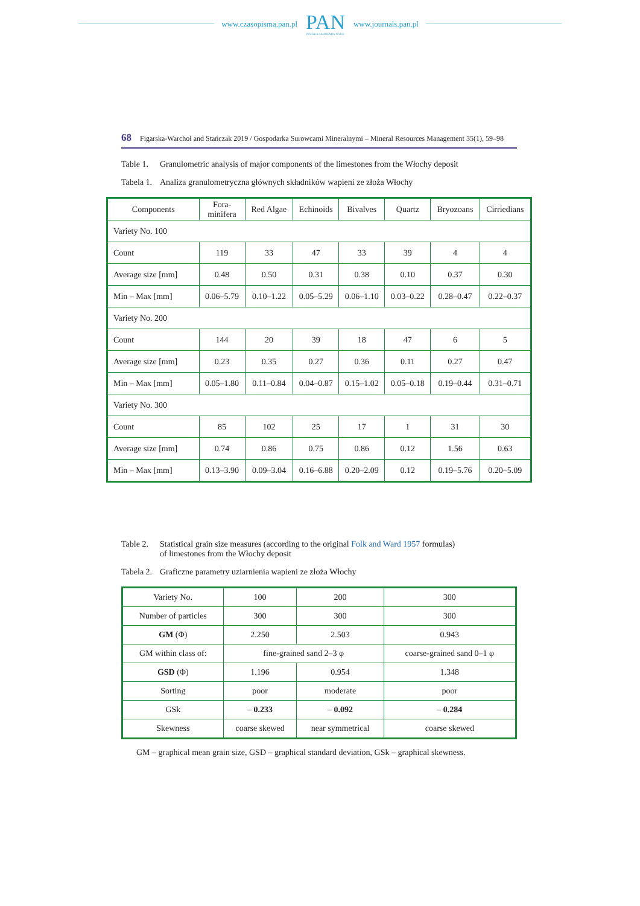www.czasopisma.pan.pl
PAN
POLSKA AKADEMIA NAUK
www.journals.pan.pl
68 Figarska-Warchoł and Stańczak 2019 / Gospodarka Surowcami Mineralnymi – Mineral Resources Management 35(1), 59–98
Table 1. Granulometric analysis of major components of the limestones from the Włochy deposit
Tabela 1. Analiza granulometryczna głównych składników wapieni ze złoża Włochy
| Components | Fora- minifera | Red Algae | Echinoids | Bivalves | Quartz | Bryozoans | Cirriedians |
| --- | --- | --- | --- | --- | --- | --- | --- |
| Variety No. 100 | | | | | | | |
| Count | 119 | 33 | 47 | 33 | 39 | 4 | 4 |
| Average size [mm] | 0.48 | 0.50 | 0.31 | 0.38 | 0.10 | 0.37 | 0.30 |
| Min – Max [mm] | 0.06–5.79 | 0.10–1.22 | 0.05–5.29 | 0.06–1.10 | 0.03–0.22 | 0.28–0.47 | 0.22–0.37 |
| Variety No. 200 | | | | | | | |
| Count | 144 | 20 | 39 | 18 | 47 | 6 | 5 |
| Average size [mm] | 0.23 | 0.35 | 0.27 | 0.36 | 0.11 | 0.27 | 0.47 |
| Min – Max [mm] | 0.05–1.80 | 0.11–0.84 | 0.04–0.87 | 0.15–1.02 | 0.05–0.18 | 0.19–0.44 | 0.31–0.71 |
| Variety No. 300 | | | | | | | |
| Count | 85 | 102 | 25 | 17 | 1 | 31 | 30 |
| Average size [mm] | 0.74 | 0.86 | 0.75 | 0.86 | 0.12 | 1.56 | 0.63 |
| Min – Max [mm] | 0.13–3.90 | 0.09–3.04 | 0.16–6.88 | 0.20–2.09 | 0.12 | 0.19–5.76 | 0.20–5.09 |
Table 2. Statistical grain size measures (according to the original Folk and Ward 1957 formulas)
of limestones from the Włochy deposit
Tabela 2. Graficzne parametry uziarnienia wapieni ze złoża Włochy
| Variety No. | 100 | 200 | 300 |
| Number of particles | 300 | 300 | 300 |
| GM (Φ) | 2.250 | 2.503 | 0.943 |
| GM within class of: | fine-grained sand 2–3 φ | | coarse-grained sand 0–1 φ |
| GSD (Φ) | 1.196 | 0.954 | 1.348 |
| Sorting | poor | moderate | poor |
| GSk | – 0.233 | – 0.092 | – 0.284 |
| Skewness | coarse skewed | near symmetrical | coarse skewed |
GM – graphical mean grain size, GSD – graphical standard deviation, GSk – graphical skewness.